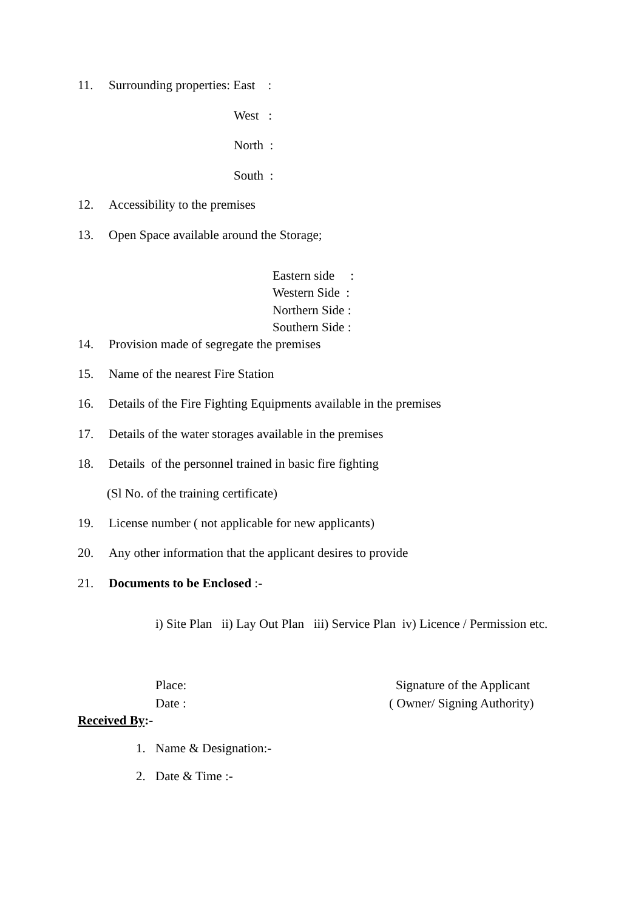11. Surrounding properties: East :
West :
North :
South :
12. Accessibility to the premises
13. Open Space available around the Storage;
Eastern side :
Western Side :
Northern Side :
Southern Side :
14. Provision made of segregate the premises
15. Name of the nearest Fire Station
16. Details of the Fire Fighting Equipments available in the premises
17. Details of the water storages available in the premises
18. Details of the personnel trained in basic fire fighting
(Sl No. of the training certificate)
19. License number ( not applicable for new applicants)
20. Any other information that the applicant desires to provide
21. Documents to be Enclosed :-
i) Site Plan ii) Lay Out Plan iii) Service Plan iv) Licence / Permission etc.
Place: Signature of the Applicant
Date : ( Owner/ Signing Authority)
Received By:-
1. Name & Designation:-
2. Date & Time :-